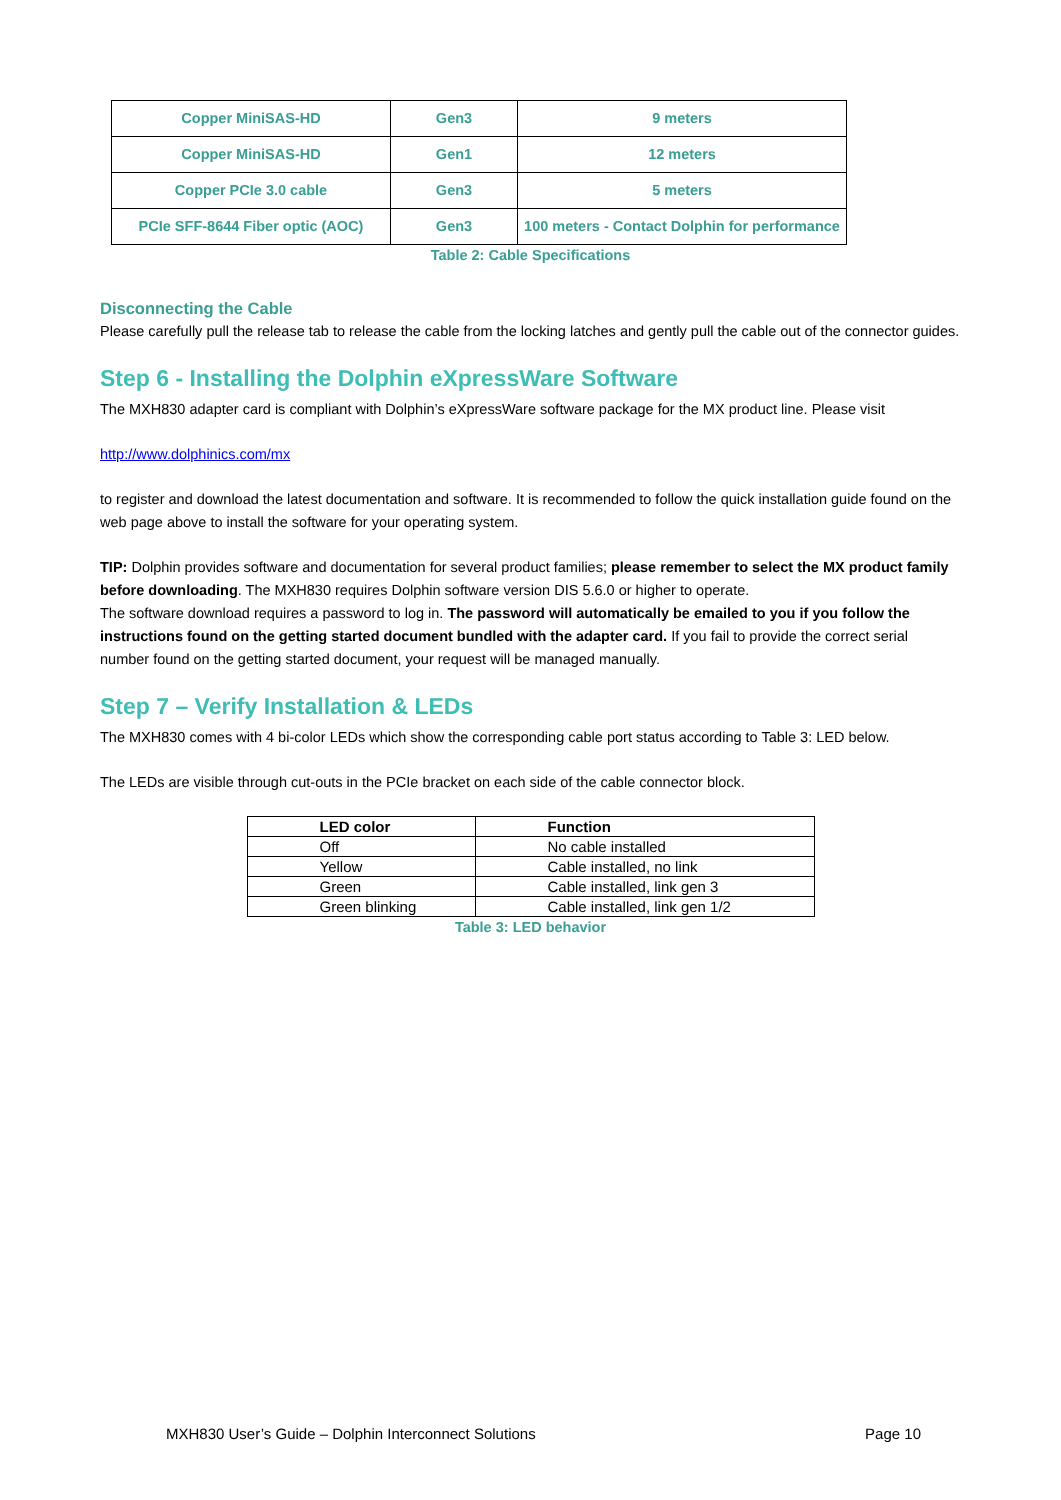| Copper MiniSAS-HD | Gen3 | 9 meters |
| Copper MiniSAS-HD | Gen1 | 12 meters |
| Copper PCIe 3.0 cable | Gen3 | 5 meters |
| PCIe SFF-8644 Fiber optic (AOC) | Gen3 | 100 meters - Contact Dolphin for performance |
Table 2: Cable Specifications
Disconnecting the Cable
Please carefully pull the release tab to release the cable from the locking latches and gently pull the cable out of the connector guides.
Step 6 - Installing the Dolphin eXpressWare Software
The MXH830 adapter card is compliant with Dolphin’s eXpressWare software package for the MX product line. Please visit
http://www.dolphinics.com/mx
to register and download the latest documentation and software. It is recommended to follow the quick installation guide found on the web page above to install the software for your operating system.
TIP: Dolphin provides software and documentation for several product families; please remember to select the MX product family before downloading. The MXH830 requires Dolphin software version DIS 5.6.0 or higher to operate.
The software download requires a password to log in. The password will automatically be emailed to you if you follow the instructions found on the getting started document bundled with the adapter card. If you fail to provide the correct serial number found on the getting started document, your request will be managed manually.
Step 7 – Verify Installation & LEDs
The MXH830 comes with 4 bi-color LEDs which show the corresponding cable port status according to Table 3: LED below.
The LEDs are visible through cut-outs in the PCIe bracket on each side of the cable connector block.
| LED color | Function |
| --- | --- |
| Off | No cable installed |
| Yellow | Cable installed, no link |
| Green | Cable installed, link gen 3 |
| Green blinking | Cable installed, link gen 1/2 |
Table 3: LED behavior
MXH830 User’s Guide – Dolphin Interconnect Solutions Page 10